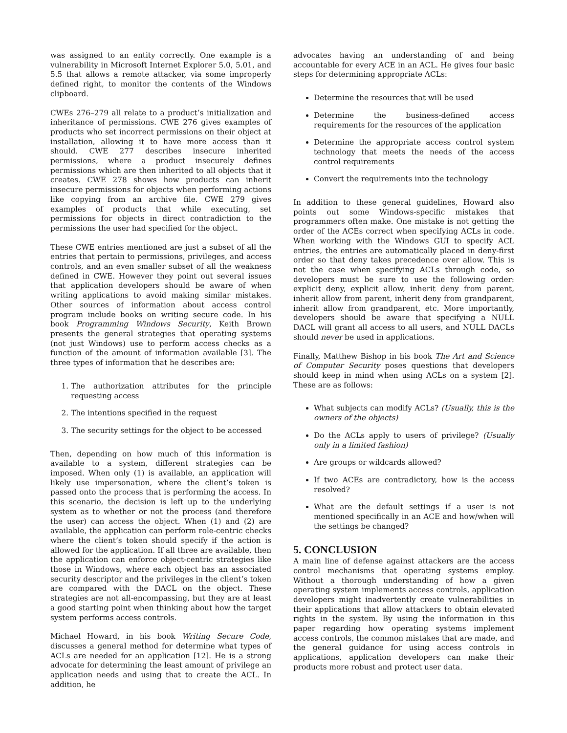was assigned to an entity correctly. One example is a vulnerability in Microsoft Internet Explorer 5.0, 5.01, and 5.5 that allows a remote attacker, via some improperly defined right, to monitor the contents of the Windows clipboard.
CWEs 276–279 all relate to a product’s initialization and inheritance of permissions. CWE 276 gives examples of products who set incorrect permissions on their object at installation, allowing it to have more access than it should. CWE 277 describes insecure inherited permissions, where a product insecurely defines permissions which are then inherited to all objects that it creates. CWE 278 shows how products can inherit insecure permissions for objects when performing actions like copying from an archive file. CWE 279 gives examples of products that while executing, set permissions for objects in direct contradiction to the permissions the user had specified for the object.
These CWE entries mentioned are just a subset of all the entries that pertain to permissions, privileges, and access controls, and an even smaller subset of all the weakness defined in CWE. However they point out several issues that application developers should be aware of when writing applications to avoid making similar mistakes. Other sources of information about access control program include books on writing secure code. In his book Programming Windows Security, Keith Brown presents the general strategies that operating systems (not just Windows) use to perform access checks as a function of the amount of information available [3]. The three types of information that he describes are:
1. The authorization attributes for the principle requesting access
2. The intentions specified in the request
3. The security settings for the object to be accessed
Then, depending on how much of this information is available to a system, different strategies can be imposed. When only (1) is available, an application will likely use impersonation, where the client’s token is passed onto the process that is performing the access. In this scenario, the decision is left up to the underlying system as to whether or not the process (and therefore the user) can access the object. When (1) and (2) are available, the application can perform role-centric checks where the client’s token should specify if the action is allowed for the application. If all three are available, then the application can enforce object-centric strategies like those in Windows, where each object has an associated security descriptor and the privileges in the client’s token are compared with the DACL on the object. These strategies are not all-encompassing, but they are at least a good starting point when thinking about how the target system performs access controls.
Michael Howard, in his book Writing Secure Code, discusses a general method for determine what types of ACLs are needed for an application [12]. He is a strong advocate for determining the least amount of privilege an application needs and using that to create the ACL. In addition, he
advocates having an understanding of and being accountable for every ACE in an ACL. He gives four basic steps for determining appropriate ACLs:
Determine the resources that will be used
Determine the business-defined access requirements for the resources of the application
Determine the appropriate access control system technology that meets the needs of the access control requirements
Convert the requirements into the technology
In addition to these general guidelines, Howard also points out some Windows-specific mistakes that programmers often make. One mistake is not getting the order of the ACEs correct when specifying ACLs in code. When working with the Windows GUI to specify ACL entries, the entries are automatically placed in deny-first order so that deny takes precedence over allow. This is not the case when specifying ACLs through code, so developers must be sure to use the following order: explicit deny, explicit allow, inherit deny from parent, inherit allow from parent, inherit deny from grandparent, inherit allow from grandparent, etc. More importantly, developers should be aware that specifying a NULL DACL will grant all access to all users, and NULL DACLs should never be used in applications.
Finally, Matthew Bishop in his book The Art and Science of Computer Security poses questions that developers should keep in mind when using ACLs on a system [2]. These are as follows:
What subjects can modify ACLs? (Usually, this is the owners of the objects)
Do the ACLs apply to users of privilege? (Usually only in a limited fashion)
Are groups or wildcards allowed?
If two ACEs are contradictory, how is the access resolved?
What are the default settings if a user is not mentioned specifically in an ACE and how/when will the settings be changed?
5. CONCLUSION
A main line of defense against attackers are the access control mechanisms that operating systems employ. Without a thorough understanding of how a given operating system implements access controls, application developers might inadvertently create vulnerabilities in their applications that allow attackers to obtain elevated rights in the system. By using the information in this paper regarding how operating systems implement access controls, the common mistakes that are made, and the general guidance for using access controls in applications, application developers can make their products more robust and protect user data.